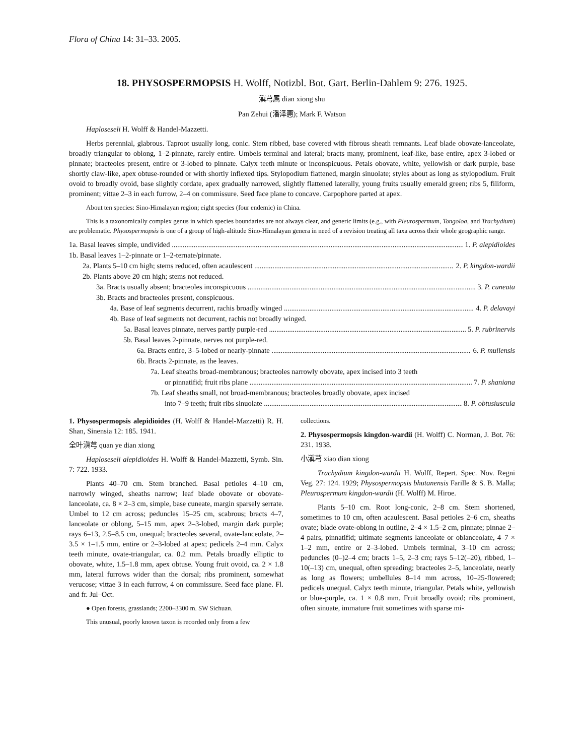Flora of China 14: 31–33. 2005.
18. PHYSOSPERMOPSIS H. Wolff, Notizbl. Bot. Gart. Berlin-Dahlem 9: 276. 1925.
滇芎属 dian xiong shu
Pan Zehui (潘泽惠); Mark F. Watson
Haploseseli H. Wolff & Handel-Mazzetti.
Herbs perennial, glabrous. Taproot usually long, conic. Stem ribbed, base covered with fibrous sheath remnants. Leaf blade obovate-lanceolate, broadly triangular to oblong, 1–2-pinnate, rarely entire. Umbels terminal and lateral; bracts many, prominent, leaf-like, base entire, apex 3-lobed or pinnate; bracteoles present, entire or 3-lobed to pinnate. Calyx teeth minute or inconspicuous. Petals obovate, white, yellowish or dark purple, base shortly claw-like, apex obtuse-rounded or with shortly inflexed tips. Stylopodium flattened, margin sinuolate; styles about as long as stylopodium. Fruit ovoid to broadly ovoid, base slightly cordate, apex gradually narrowed, slightly flattened laterally, young fruits usually emerald green; ribs 5, filiform, prominent; vittae 2–3 in each furrow, 2–4 on commissure. Seed face plane to concave. Carpophore parted at apex.
About ten species: Sino-Himalayan region; eight species (four endemic) in China.
This is a taxonomically complex genus in which species boundaries are not always clear, and generic limits (e.g., with Pleurospermum, Tongoloa, and Trachydium) are problematic. Physospermopsis is one of a group of high-altitude Sino-Himalayan genera in need of a revision treating all taxa across their whole geographic range.
1a. Basal leaves simple, undivided 1. P. alepidioides
1b. Basal leaves 1–2-pinnate or 1–2-ternate/pinnate.
2a. Plants 5–10 cm high; stems reduced, often acaulescent 2. P. kingdon-wardii
2b. Plants above 20 cm high; stems not reduced.
3a. Bracts usually absent; bracteoles inconspicuous 3. P. cuneata
3b. Bracts and bracteoles present, conspicuous.
4a. Base of leaf segments decurrent, rachis broadly winged 4. P. delavayi
4b. Base of leaf segments not decurrent, rachis not broadly winged.
5a. Basal leaves pinnate, nerves partly purple-red 5. P. rubrinervis
5b. Basal leaves 2-pinnate, nerves not purple-red.
6a. Bracts entire, 3–5-lobed or nearly-pinnate 6. P. muliensis
6b. Bracts 2-pinnate, as the leaves.
7a. Leaf sheaths broad-membranous; bracteoles narrowly obovate, apex incised into 3 teeth
or pinnatifid; fruit ribs plane 7. P. shaniana
7b. Leaf sheaths small, not broad-membranous; bracteoles broadly obovate, apex incised
into 7–9 teeth; fruit ribs sinuolate 8. P. obtusiuscula
1. Physospermopsis alepidioides (H. Wolff & Handel-Mazzetti) R. H. Shan, Sinensia 12: 185. 1941.
全叶滇芎 quan ye dian xiong
Haploseseli alepidioides H. Wolff & Handel-Mazzetti, Symb. Sin. 7: 722. 1933.
Plants 40–70 cm. Stem branched. Basal petioles 4–10 cm, narrowly winged, sheaths narrow; leaf blade obovate or obovate-lanceolate, ca. 8 × 2–3 cm, simple, base cuneate, margin sparsely serrate. Umbel to 12 cm across; peduncles 15–25 cm, scabrous; bracts 4–7, lanceolate or oblong, 5–15 mm, apex 2–3-lobed, margin dark purple; rays 6–13, 2.5–8.5 cm, unequal; bracteoles several, ovate-lanceolate, 2–3.5 × 1–1.5 mm, entire or 2–3-lobed at apex; pedicels 2–4 mm. Calyx teeth minute, ovate-triangular, ca. 0.2 mm. Petals broadly elliptic to obovate, white, 1.5–1.8 mm, apex obtuse. Young fruit ovoid, ca. 2 × 1.8 mm, lateral furrows wider than the dorsal; ribs prominent, somewhat verucose; vittae 3 in each furrow, 4 on commissure. Seed face plane. Fl. and fr. Jul–Oct.
● Open forests, grasslands; 2200–3300 m. SW Sichuan.
This unusual, poorly known taxon is recorded only from a few
collections.
2. Physospermopsis kingdon-wardii (H. Wolff) C. Norman, J. Bot. 76: 231. 1938.
小滇芎 xiao dian xiong
Trachydium kingdon-wardii H. Wolff, Repert. Spec. Nov. Regni Veg. 27: 124. 1929; Physospermopsis bhutanensis Farille & S. B. Malla; Pleurospermum kingdon-wardii (H. Wolff) M. Hiroe.
Plants 5–10 cm. Root long-conic, 2–8 cm. Stem shortened, sometimes to 10 cm, often acaulescent. Basal petioles 2–6 cm, sheaths ovate; blade ovate-oblong in outline, 2–4 × 1.5–2 cm, pinnate; pinnae 2–4 pairs, pinnatifid; ultimate segments lanceolate or oblanceolate, 4–7 × 1–2 mm, entire or 2–3-lobed. Umbels terminal, 3–10 cm across; peduncles (0–)2–4 cm; bracts 1–5, 2–3 cm; rays 5–12(–20), ribbed, 1–10(–13) cm, unequal, often spreading; bracteoles 2–5, lanceolate, nearly as long as flowers; umbellules 8–14 mm across, 10–25-flowered; pedicels unequal. Calyx teeth minute, triangular. Petals white, yellowish or blue-purple, ca. 1 × 0.8 mm. Fruit broadly ovoid; ribs prominent, often sinuate, immature fruit sometimes with sparse mi-